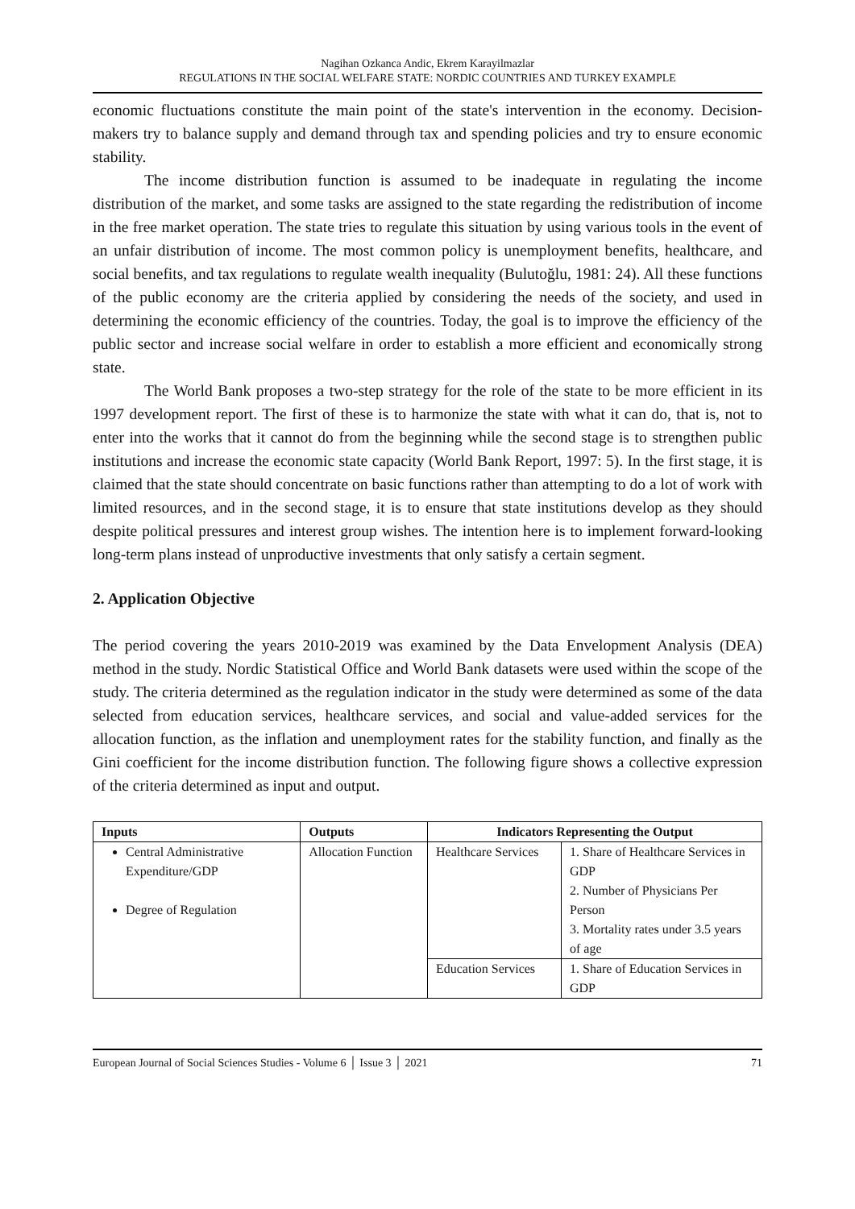Nagihan Ozkanca Andic, Ekrem Karayilmazlar
REGULATIONS IN THE SOCIAL WELFARE STATE: NORDIC COUNTRIES AND TURKEY EXAMPLE
economic fluctuations constitute the main point of the state's intervention in the economy. Decision-makers try to balance supply and demand through tax and spending policies and try to ensure economic stability.
The income distribution function is assumed to be inadequate in regulating the income distribution of the market, and some tasks are assigned to the state regarding the redistribution of income in the free market operation. The state tries to regulate this situation by using various tools in the event of an unfair distribution of income. The most common policy is unemployment benefits, healthcare, and social benefits, and tax regulations to regulate wealth inequality (Bulutoğlu, 1981: 24). All these functions of the public economy are the criteria applied by considering the needs of the society, and used in determining the economic efficiency of the countries. Today, the goal is to improve the efficiency of the public sector and increase social welfare in order to establish a more efficient and economically strong state.
The World Bank proposes a two-step strategy for the role of the state to be more efficient in its 1997 development report. The first of these is to harmonize the state with what it can do, that is, not to enter into the works that it cannot do from the beginning while the second stage is to strengthen public institutions and increase the economic state capacity (World Bank Report, 1997: 5). In the first stage, it is claimed that the state should concentrate on basic functions rather than attempting to do a lot of work with limited resources, and in the second stage, it is to ensure that state institutions develop as they should despite political pressures and interest group wishes. The intention here is to implement forward-looking long-term plans instead of unproductive investments that only satisfy a certain segment.
2. Application Objective
The period covering the years 2010-2019 was examined by the Data Envelopment Analysis (DEA) method in the study. Nordic Statistical Office and World Bank datasets were used within the scope of the study. The criteria determined as the regulation indicator in the study were determined as some of the data selected from education services, healthcare services, and social and value-added services for the allocation function, as the inflation and unemployment rates for the stability function, and finally as the Gini coefficient for the income distribution function. The following figure shows a collective expression of the criteria determined as input and output.
| Inputs | Outputs | Indicators Representing the Output | |
| --- | --- | --- | --- |
| Central Administrative Expenditure/GDP Degree of Regulation | Allocation Function | Healthcare Services | 1. Share of Healthcare Services in GDP 2. Number of Physicians Per Person 3. Mortality rates under 3.5 years of age |
| | | Education Services | 1. Share of Education Services in GDP |
European Journal of Social Sciences Studies - Volume 6 │ Issue 3 │ 2021 71